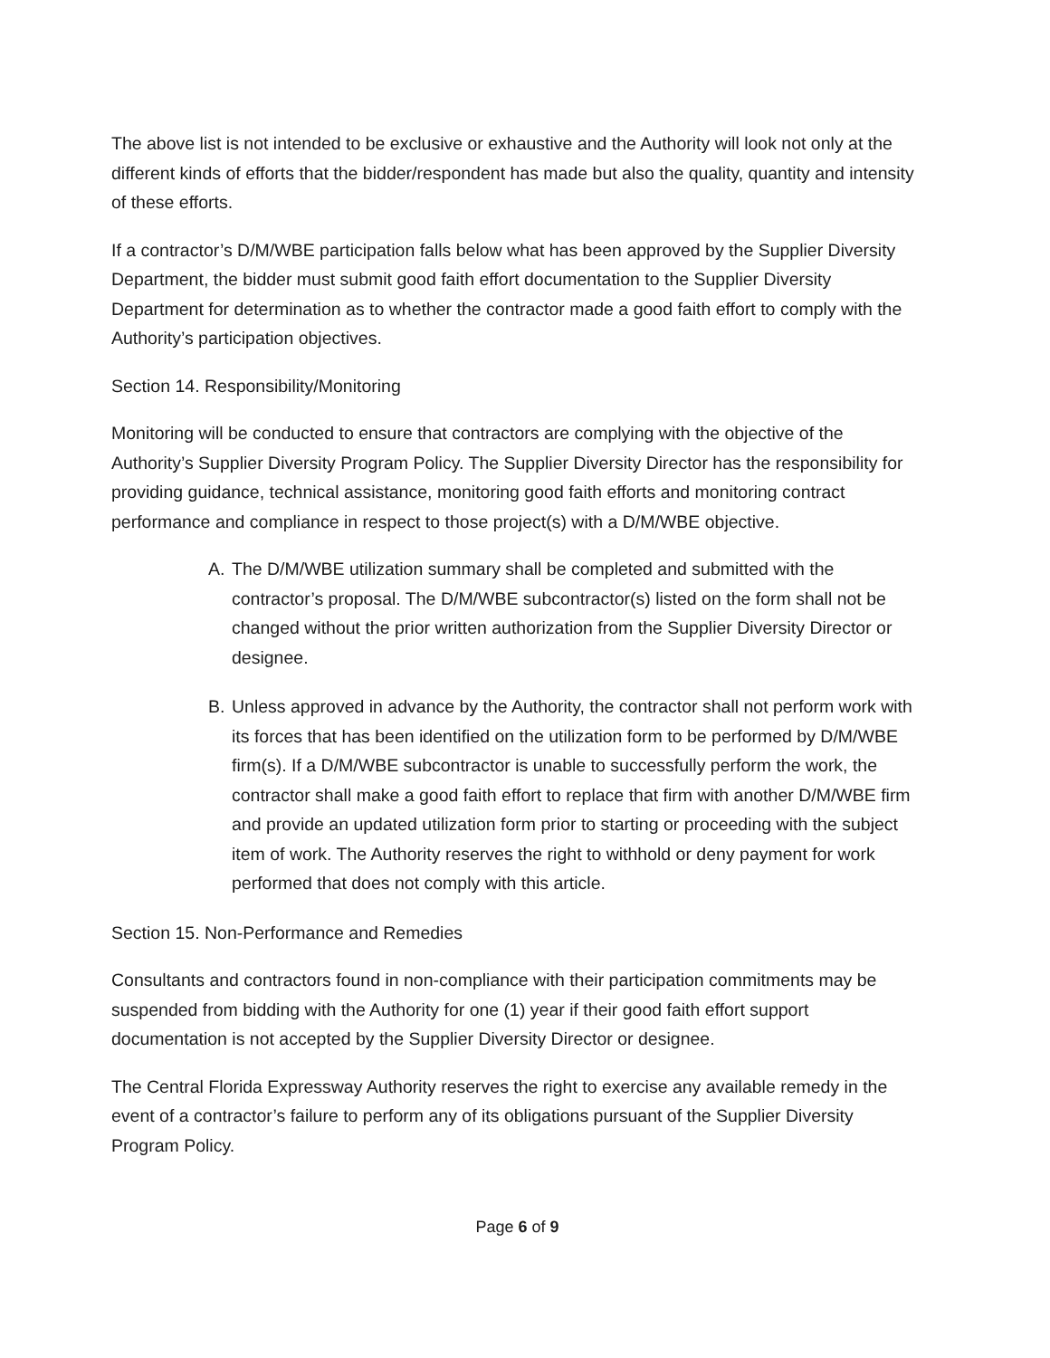The above list is not intended to be exclusive or exhaustive and the Authority will look not only at the different kinds of efforts that the bidder/respondent has made but also the quality, quantity and intensity of these efforts.
If a contractor’s D/M/WBE participation falls below what has been approved by the Supplier Diversity Department, the bidder must submit good faith effort documentation to the Supplier Diversity Department for determination as to whether the contractor made a good faith effort to comply with the Authority’s participation objectives.
Section 14. Responsibility/Monitoring
Monitoring will be conducted to ensure that contractors are complying with the objective of the Authority’s Supplier Diversity Program Policy. The Supplier Diversity Director has the responsibility for providing guidance, technical assistance, monitoring good faith efforts and monitoring contract performance and compliance in respect to those project(s) with a D/M/WBE objective.
A. The D/M/WBE utilization summary shall be completed and submitted with the contractor’s proposal. The D/M/WBE subcontractor(s) listed on the form shall not be changed without the prior written authorization from the Supplier Diversity Director or designee.
B. Unless approved in advance by the Authority, the contractor shall not perform work with its forces that has been identified on the utilization form to be performed by D/M/WBE firm(s). If a D/M/WBE subcontractor is unable to successfully perform the work, the contractor shall make a good faith effort to replace that firm with another D/M/WBE firm and provide an updated utilization form prior to starting or proceeding with the subject item of work. The Authority reserves the right to withhold or deny payment for work performed that does not comply with this article.
Section 15. Non-Performance and Remedies
Consultants and contractors found in non-compliance with their participation commitments may be suspended from bidding with the Authority for one (1) year if their good faith effort support documentation is not accepted by the Supplier Diversity Director or designee.
The Central Florida Expressway Authority reserves the right to exercise any available remedy in the event of a contractor’s failure to perform any of its obligations pursuant of the Supplier Diversity Program Policy.
Page 6 of 9